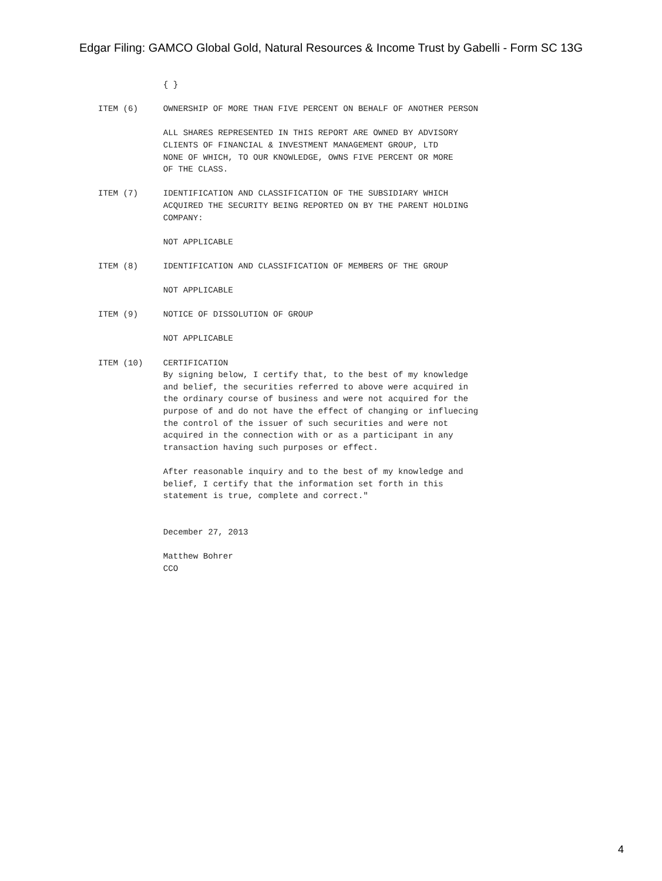Edgar Filing: GAMCO Global Gold, Natural Resources & Income Trust by Gabelli - Form SC 13G
             { }

ITEM (6)     OWNERSHIP OF MORE THAN FIVE PERCENT ON BEHALF OF ANOTHER PERSON

             ALL SHARES REPRESENTED IN THIS REPORT ARE OWNED BY ADVISORY
             CLIENTS OF FINANCIAL & INVESTMENT MANAGEMENT GROUP, LTD
             NONE OF WHICH, TO OUR KNOWLEDGE, OWNS FIVE PERCENT OR MORE
             OF THE CLASS.

ITEM (7)     IDENTIFICATION AND CLASSIFICATION OF THE SUBSIDIARY WHICH
             ACQUIRED THE SECURITY BEING REPORTED ON BY THE PARENT HOLDING
             COMPANY:

             NOT APPLICABLE

ITEM (8)     IDENTIFICATION AND CLASSIFICATION OF MEMBERS OF THE GROUP

             NOT APPLICABLE

ITEM (9)     NOTICE OF DISSOLUTION OF GROUP

             NOT APPLICABLE

ITEM (10)    CERTIFICATION
             By signing below, I certify that, to the best of my knowledge
             and belief, the securities referred to above were acquired in
             the ordinary course of business and were not acquired for the
             purpose of and do not have the effect of changing or influecing
             the control of the issuer of such securities and were not
             acquired in the connection with or as a participant in any
             transaction having such purposes or effect.

             After reasonable inquiry and to the best of my knowledge and
             belief, I certify that the information set forth in this
             statement is true, complete and correct."


             December 27, 2013

             Matthew Bohrer
             CCO
4